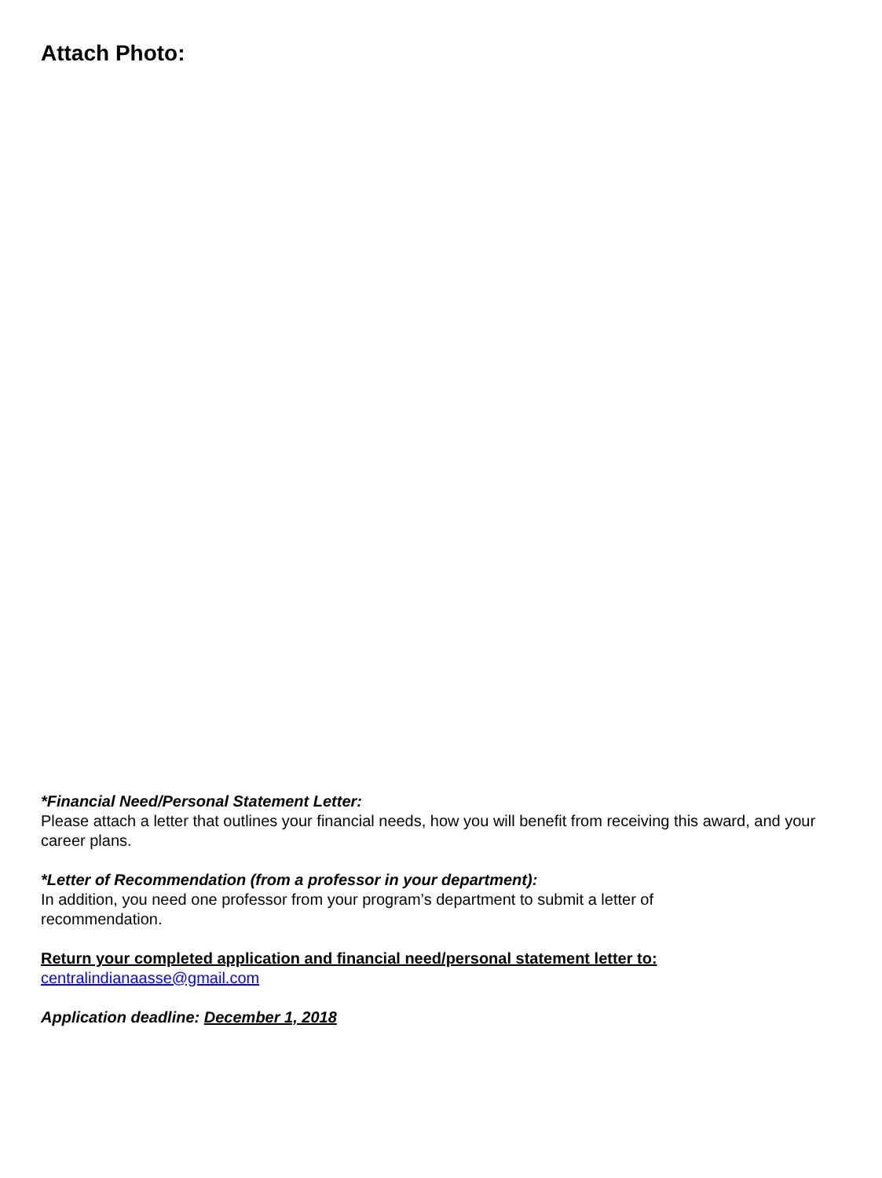Attach Photo:
*Financial Need/Personal Statement Letter:
Please attach a letter that outlines your financial needs, how you will benefit from receiving this award, and your career plans.
*Letter of Recommendation (from a professor in your department):
In addition, you need one professor from your program’s department to submit a letter of
recommendation.
Return your completed application and financial need/personal statement letter to:
centralindianaasse@gmail.com
Application deadline: December 1, 2018